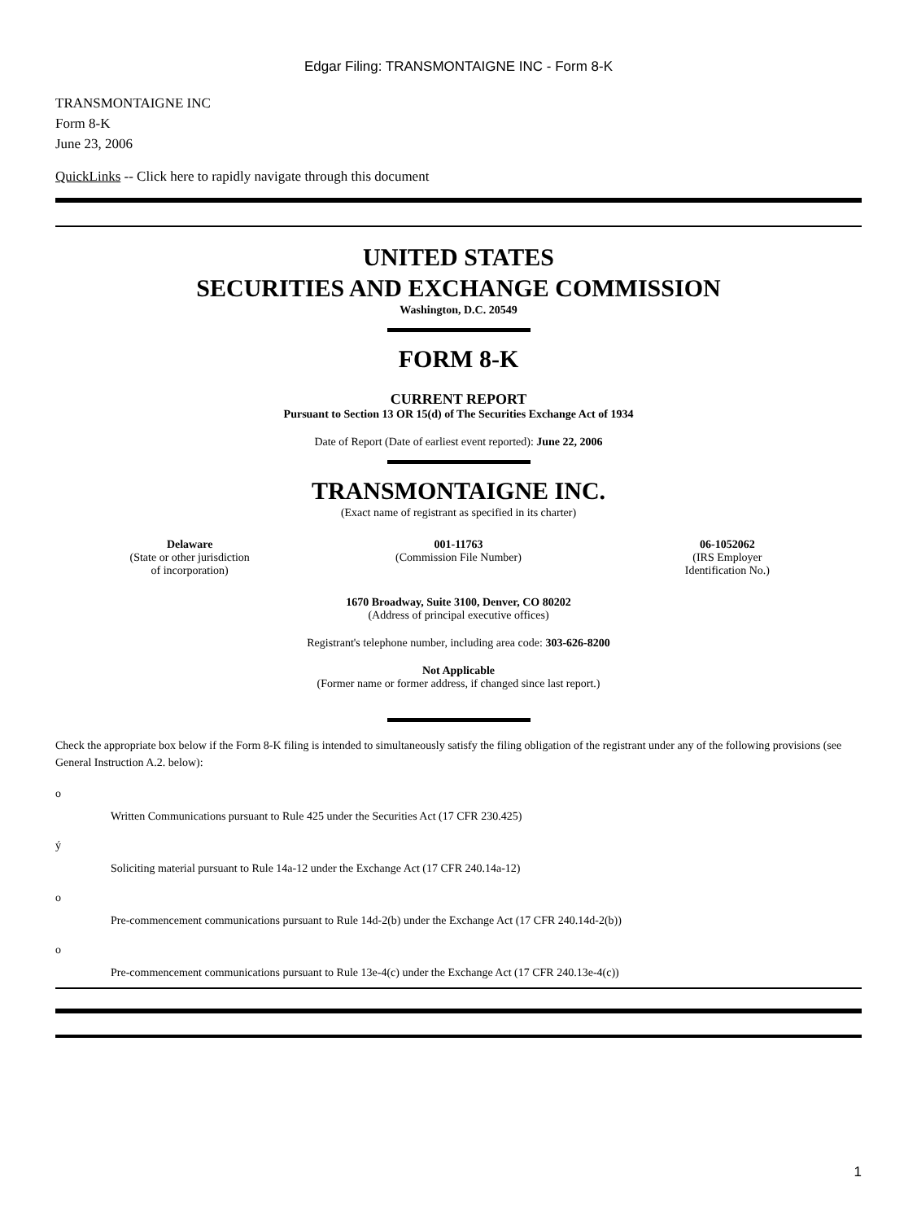Edgar Filing: TRANSMONTAIGNE INC - Form 8-K
TRANSMONTAIGNE INC
Form 8-K
June 23, 2006
QuickLinks -- Click here to rapidly navigate through this document
UNITED STATES
SECURITIES AND EXCHANGE COMMISSION
Washington, D.C. 20549
FORM 8-K
CURRENT REPORT
Pursuant to Section 13 OR 15(d) of The Securities Exchange Act of 1934
Date of Report (Date of earliest event reported): June 22, 2006
TRANSMONTAIGNE INC.
(Exact name of registrant as specified in its charter)
| Delaware (State or other jurisdiction of incorporation) | 001-11763 (Commission File Number) | 06-1052062 (IRS Employer Identification No.) |
1670 Broadway, Suite 3100, Denver, CO 80202
(Address of principal executive offices)
Registrant's telephone number, including area code: 303-626-8200
Not Applicable
(Former name or former address, if changed since last report.)
Check the appropriate box below if the Form 8-K filing is intended to simultaneously satisfy the filing obligation of the registrant under any of the following provisions (see General Instruction A.2. below):
o
Written Communications pursuant to Rule 425 under the Securities Act (17 CFR 230.425)
ý
Soliciting material pursuant to Rule 14a-12 under the Exchange Act (17 CFR 240.14a-12)
o
Pre-commencement communications pursuant to Rule 14d-2(b) under the Exchange Act (17 CFR 240.14d-2(b))
o
Pre-commencement communications pursuant to Rule 13e-4(c) under the Exchange Act (17 CFR 240.13e-4(c))
1